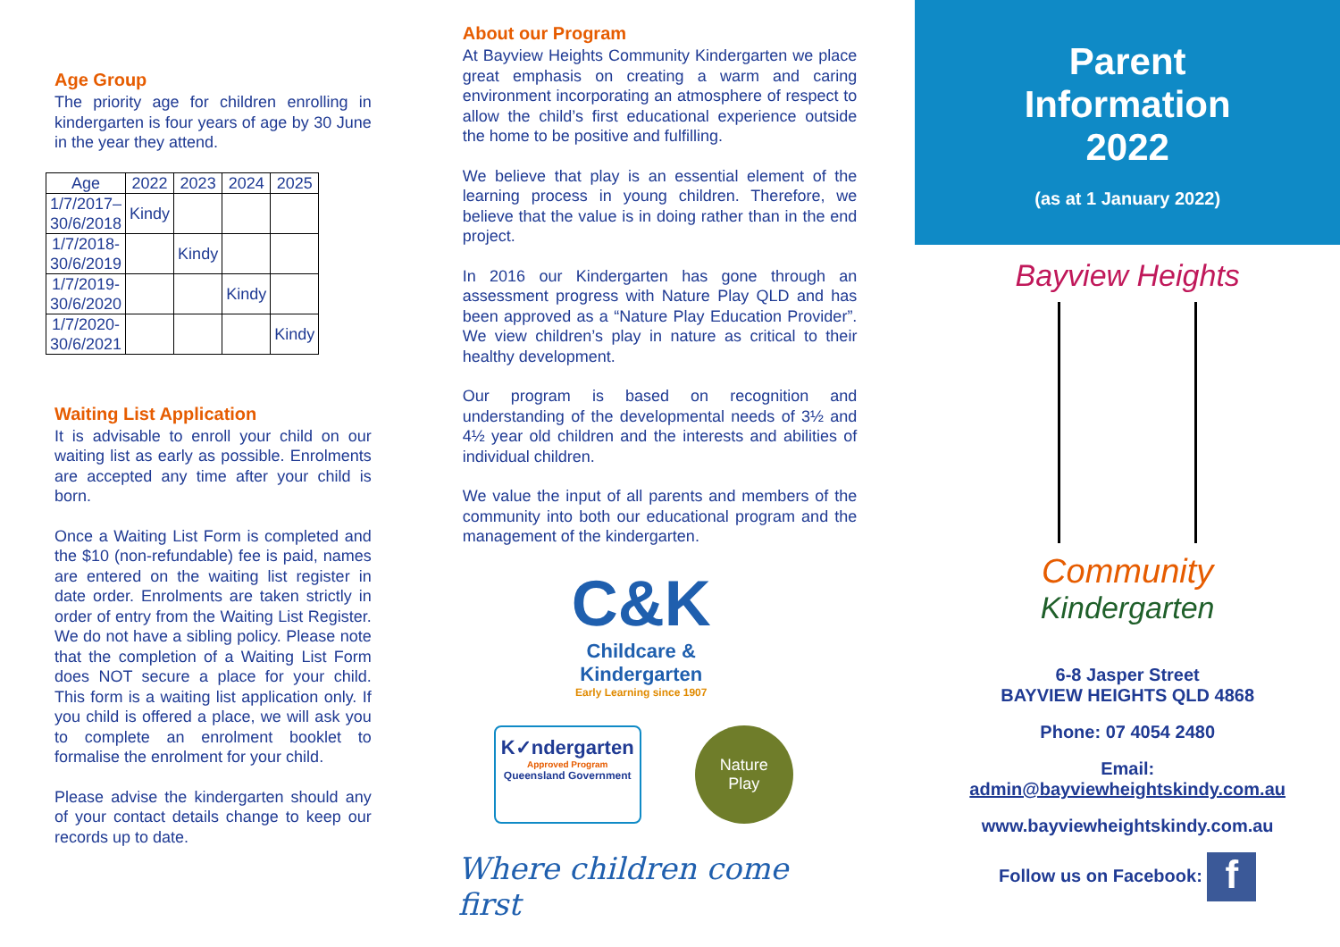Age Group
The priority age for children enrolling in kindergarten is four years of age by 30 June in the year they attend.
| Age | 2022 | 2023 | 2024 | 2025 |
| --- | --- | --- | --- | --- |
| 1/7/2017– 30/6/2018 | Kindy | | | |
| 1/7/2018- 30/6/2019 | | Kindy | | |
| 1/7/2019- 30/6/2020 | | | Kindy | |
| 1/7/2020- 30/6/2021 | | | | Kindy |
Waiting List Application
It is advisable to enroll your child on our waiting list as early as possible. Enrolments are accepted any time after your child is born.
Once a Waiting List Form is completed and the $10 (non-refundable) fee is paid, names are entered on the waiting list register in date order. Enrolments are taken strictly in order of entry from the Waiting List Register. We do not have a sibling policy. Please note that the completion of a Waiting List Form does NOT secure a place for your child. This form is a waiting list application only. If you child is offered a place, we will ask you to complete an enrolment booklet to formalise the enrolment for your child.
Please advise the kindergarten should any of your contact details change to keep our records up to date.
About our Program
At Bayview Heights Community Kindergarten we place great emphasis on creating a warm and caring environment incorporating an atmosphere of respect to allow the child’s first educational experience outside the home to be positive and fulfilling.
We believe that play is an essential element of the learning process in young children. Therefore, we believe that the value is in doing rather than in the end project.
In 2016 our Kindergarten has gone through an assessment progress with Nature Play QLD and has been approved as a “Nature Play Education Provider”. We view children’s play in nature as critical to their healthy development.
Our program is based on recognition and understanding of the developmental needs of 3½ and 4½ year old children and the interests and abilities of individual children.
We value the input of all parents and members of the community into both our educational program and the management of the kindergarten.
C&K
Childcare &
Kindergarten
Early Learning since 1907
K✓ndergarten
Approved Program
Queensland Government
Nature
Play
Where children come first
Parent
Information
2022
(as at 1 January 2022)
Bayview Heights
Community
Kindergarten
6-8 Jasper Street
BAYVIEW HEIGHTS QLD 4868
Phone: 07 4054 2480
Email:
admin@bayviewheightskindy.com.au
www.bayviewheightskindy.com.au
Follow us on Facebook: f